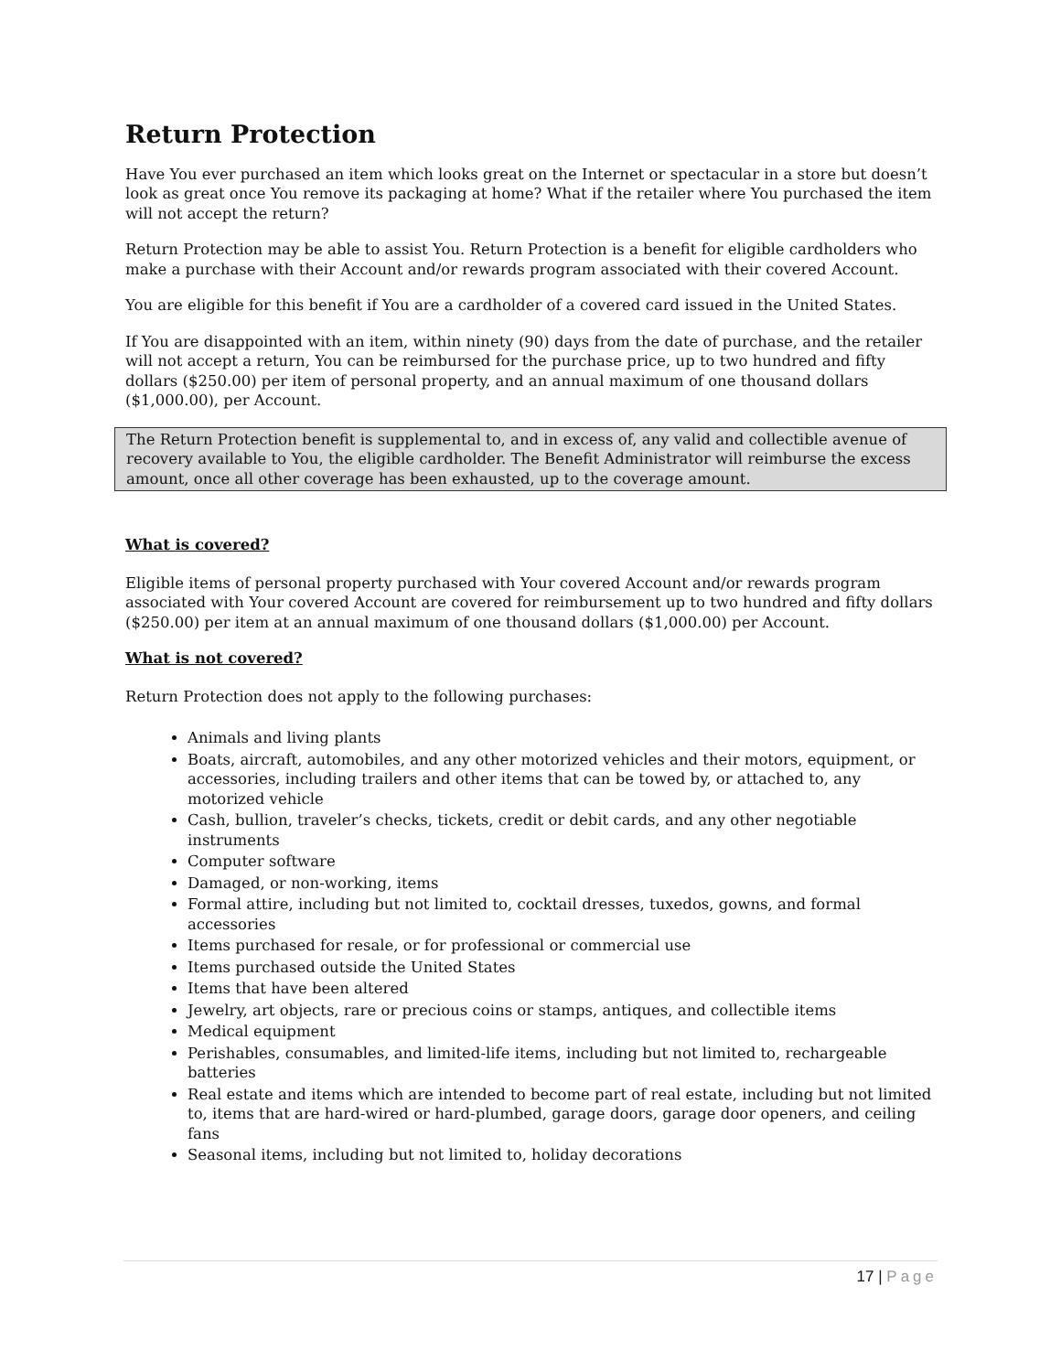Return Protection
Have You ever purchased an item which looks great on the Internet or spectacular in a store but doesn’t look as great once You remove its packaging at home? What if the retailer where You purchased the item will not accept the return?
Return Protection may be able to assist You. Return Protection is a benefit for eligible cardholders who make a purchase with their Account and/or rewards program associated with their covered Account.
You are eligible for this benefit if You are a cardholder of a covered card issued in the United States.
If You are disappointed with an item, within ninety (90) days from the date of purchase, and the retailer will not accept a return, You can be reimbursed for the purchase price, up to two hundred and fifty dollars ($250.00) per item of personal property, and an annual maximum of one thousand dollars ($1,000.00), per Account.
The Return Protection benefit is supplemental to, and in excess of, any valid and collectible avenue of recovery available to You, the eligible cardholder. The Benefit Administrator will reimburse the excess amount, once all other coverage has been exhausted, up to the coverage amount.
What is covered?
Eligible items of personal property purchased with Your covered Account and/or rewards program associated with Your covered Account are covered for reimbursement up to two hundred and fifty dollars ($250.00) per item at an annual maximum of one thousand dollars ($1,000.00) per Account.
What is not covered?
Return Protection does not apply to the following purchases:
Animals and living plants
Boats, aircraft, automobiles, and any other motorized vehicles and their motors, equipment, or accessories, including trailers and other items that can be towed by, or attached to, any motorized vehicle
Cash, bullion, traveler’s checks, tickets, credit or debit cards, and any other negotiable instruments
Computer software
Damaged, or non-working, items
Formal attire, including but not limited to, cocktail dresses, tuxedos, gowns, and formal accessories
Items purchased for resale, or for professional or commercial use
Items purchased outside the United States
Items that have been altered
Jewelry, art objects, rare or precious coins or stamps, antiques, and collectible items
Medical equipment
Perishables, consumables, and limited-life items, including but not limited to, rechargeable batteries
Real estate and items which are intended to become part of real estate, including but not limited to, items that are hard-wired or hard-plumbed, garage doors, garage door openers, and ceiling fans
Seasonal items, including but not limited to, holiday decorations
17 | Page